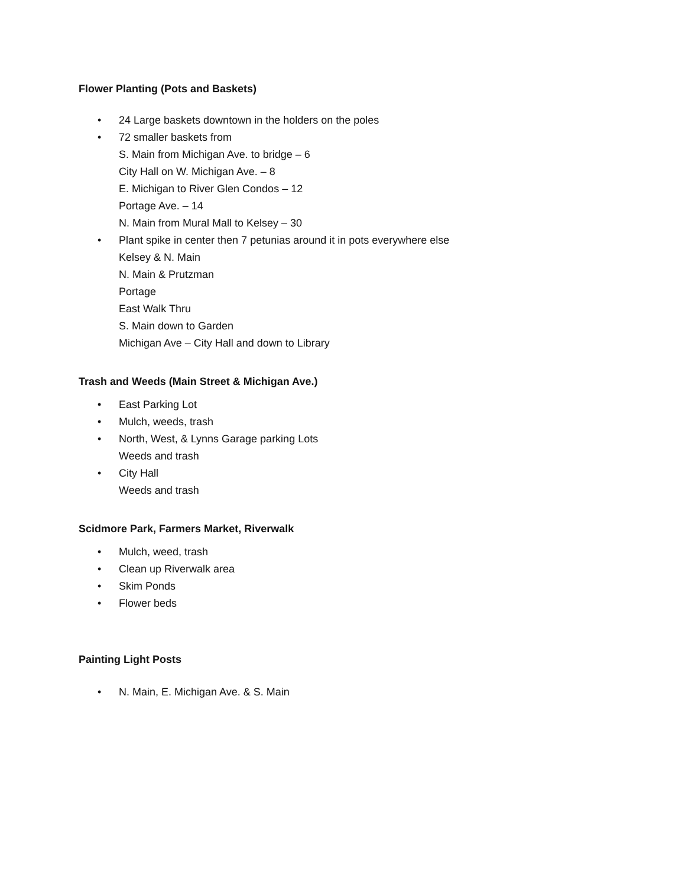Flower Planting (Pots and Baskets)
• 24 Large baskets downtown in the holders on the poles
• 72 smaller baskets from
S. Main from Michigan Ave. to bridge – 6
City Hall on W. Michigan Ave. – 8
E. Michigan to River Glen Condos – 12
Portage Ave. – 14
N. Main from Mural Mall to Kelsey – 30
• Plant spike in center then 7 petunias around it in pots everywhere else
Kelsey & N. Main
N. Main & Prutzman
Portage
East Walk Thru
S. Main down to Garden
Michigan Ave – City Hall and down to Library
Trash and Weeds (Main Street & Michigan Ave.)
• East Parking Lot
• Mulch, weeds, trash
• North, West, & Lynns Garage parking Lots
Weeds and trash
• City Hall
Weeds and trash
Scidmore Park, Farmers Market, Riverwalk
• Mulch, weed, trash
• Clean up Riverwalk area
• Skim Ponds
• Flower beds
Painting Light Posts
• N. Main, E. Michigan Ave. & S. Main